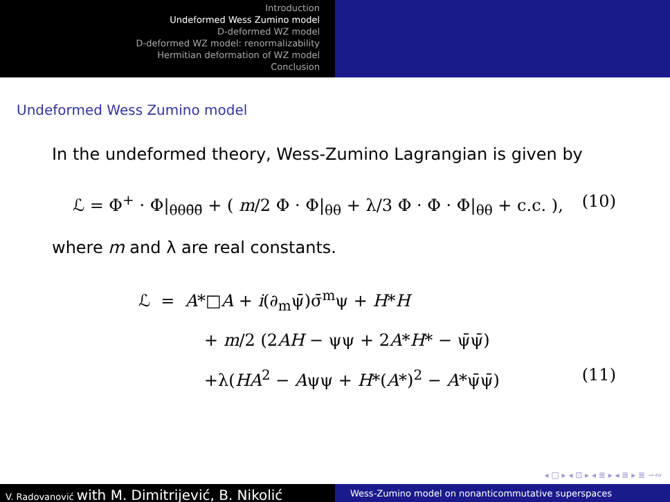Introduction
Undeformed Wess Zumino model
D-deformed WZ model
D-deformed WZ model: renormalizability
Hermitian deformation of WZ model
Conclusion
Undeformed Wess Zumino model
In the undeformed theory, Wess-Zumino Lagrangian is given by
ℒ = Φ<sup>+</sup> · Φ|<sub>θθθ̄θ̄</sub> + ( m/2 Φ · Φ|<sub>θθ</sub> + λ/3 Φ · Φ · Φ|<sub>θθ</sub> + c.c. ), (10)
where m and λ are real constants.
ℒ = A*□A + i(∂<sub>m</sub>ψ̄)σ̄<sup>m</sup>ψ + H*H
+ m/2 (2AH − ψψ + 2A*H* − ψ̄ψ̄)
+λ(HA<sup>2</sup> − Aψψ + H*(A*)<sup>2</sup> − A*ψ̄ψ̄) (11)
◂ □ ▸ ◂ ⊡ ▸ ◂ ≣ ▸ ◂ ≣ ▸ ≣ ∽∾
V. Radovanović with M. Dimitrijević, B. Nikolić
Wess-Zumino model on nonanticommutative superspaces